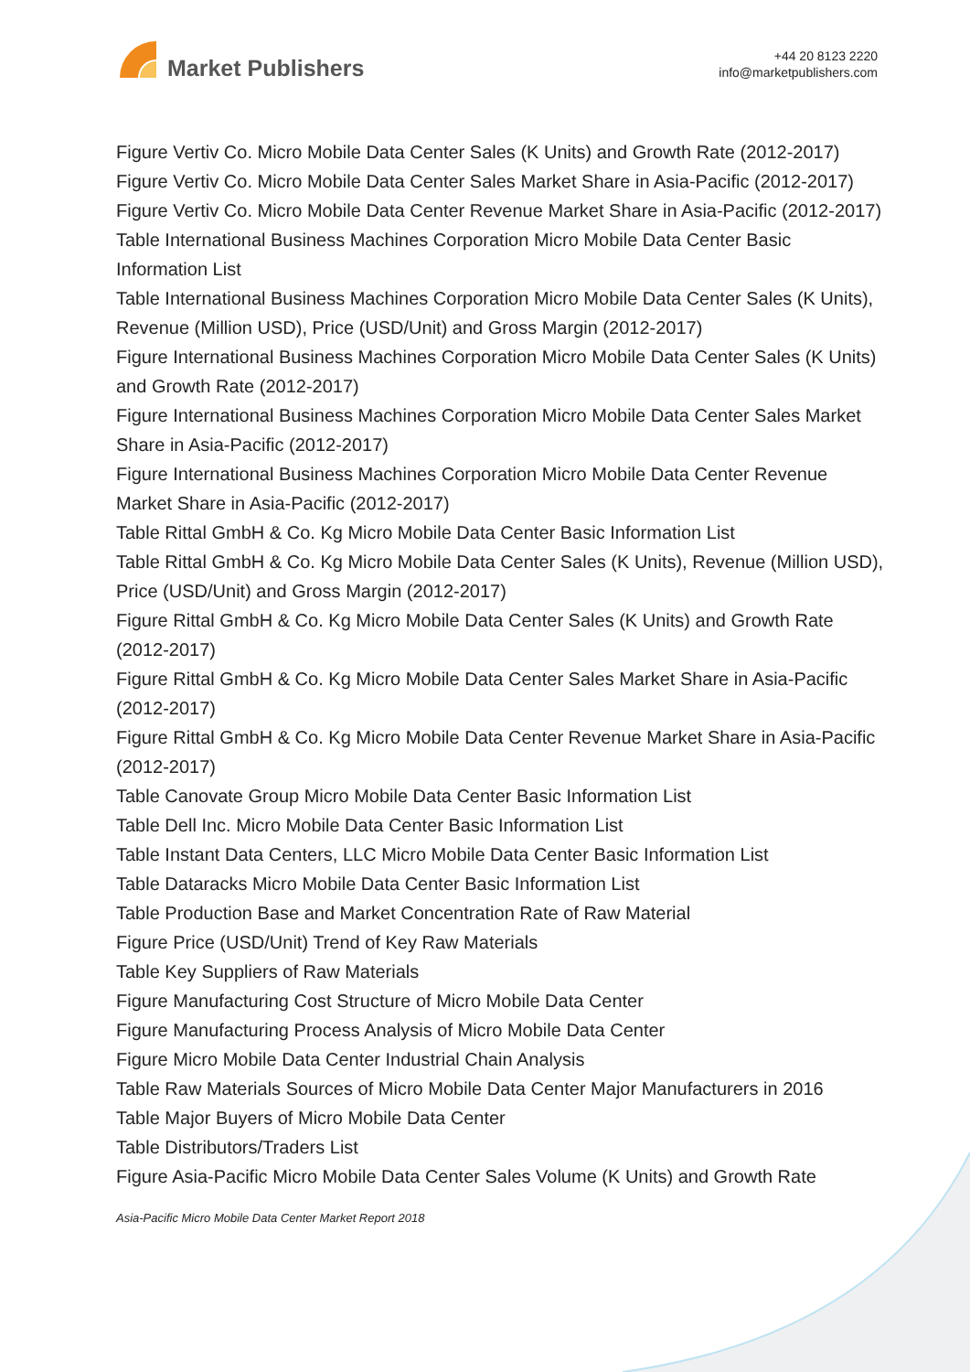Market Publishers
+44 20 8123 2220
info@marketpublishers.com
Figure Vertiv Co. Micro Mobile Data Center Sales (K Units) and Growth Rate (2012-2017)
Figure Vertiv Co. Micro Mobile Data Center Sales Market Share in Asia-Pacific (2012-2017)
Figure Vertiv Co. Micro Mobile Data Center Revenue Market Share in Asia-Pacific (2012-2017)
Table International Business Machines Corporation Micro Mobile Data Center Basic Information List
Table International Business Machines Corporation Micro Mobile Data Center Sales (K Units), Revenue (Million USD), Price (USD/Unit) and Gross Margin (2012-2017)
Figure International Business Machines Corporation Micro Mobile Data Center Sales (K Units) and Growth Rate (2012-2017)
Figure International Business Machines Corporation Micro Mobile Data Center Sales Market Share in Asia-Pacific (2012-2017)
Figure International Business Machines Corporation Micro Mobile Data Center Revenue Market Share in Asia-Pacific (2012-2017)
Table Rittal GmbH & Co. Kg Micro Mobile Data Center Basic Information List
Table Rittal GmbH & Co. Kg Micro Mobile Data Center Sales (K Units), Revenue (Million USD), Price (USD/Unit) and Gross Margin (2012-2017)
Figure Rittal GmbH & Co. Kg Micro Mobile Data Center Sales (K Units) and Growth Rate (2012-2017)
Figure Rittal GmbH & Co. Kg Micro Mobile Data Center Sales Market Share in Asia-Pacific (2012-2017)
Figure Rittal GmbH & Co. Kg Micro Mobile Data Center Revenue Market Share in Asia-Pacific (2012-2017)
Table Canovate Group Micro Mobile Data Center Basic Information List
Table Dell Inc. Micro Mobile Data Center Basic Information List
Table Instant Data Centers, LLC Micro Mobile Data Center Basic Information List
Table Dataracks Micro Mobile Data Center Basic Information List
Table Production Base and Market Concentration Rate of Raw Material
Figure Price (USD/Unit) Trend of Key Raw Materials
Table Key Suppliers of Raw Materials
Figure Manufacturing Cost Structure of Micro Mobile Data Center
Figure Manufacturing Process Analysis of Micro Mobile Data Center
Figure Micro Mobile Data Center Industrial Chain Analysis
Table Raw Materials Sources of Micro Mobile Data Center Major Manufacturers in 2016
Table Major Buyers of Micro Mobile Data Center
Table Distributors/Traders List
Figure Asia-Pacific Micro Mobile Data Center Sales Volume (K Units) and Growth Rate
Asia-Pacific Micro Mobile Data Center Market Report 2018